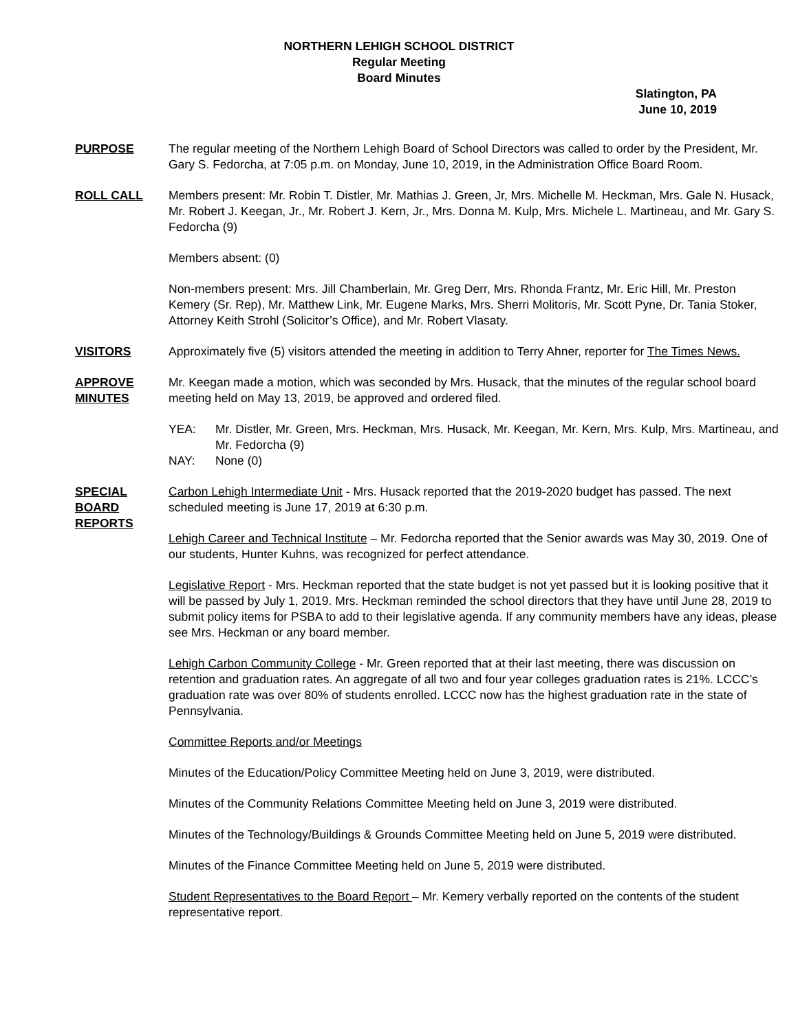NORTHERN LEHIGH SCHOOL DISTRICT
Regular Meeting
Board Minutes
Slatington, PA
June 10, 2019
PURPOSE The regular meeting of the Northern Lehigh Board of School Directors was called to order by the President, Mr. Gary S. Fedorcha, at 7:05 p.m. on Monday, June 10, 2019, in the Administration Office Board Room.
ROLL CALL Members present: Mr. Robin T. Distler, Mr. Mathias J. Green, Jr, Mrs. Michelle M. Heckman, Mrs. Gale N. Husack, Mr. Robert J. Keegan, Jr., Mr. Robert J. Kern, Jr., Mrs. Donna M. Kulp, Mrs. Michele L. Martineau, and Mr. Gary S. Fedorcha (9)
Members absent: (0)
Non-members present: Mrs. Jill Chamberlain, Mr. Greg Derr, Mrs. Rhonda Frantz, Mr. Eric Hill, Mr. Preston Kemery (Sr. Rep), Mr. Matthew Link, Mr. Eugene Marks, Mrs. Sherri Molitoris, Mr. Scott Pyne, Dr. Tania Stoker, Attorney Keith Strohl (Solicitor’s Office), and Mr. Robert Vlasaty.
VISITORS Approximately five (5) visitors attended the meeting in addition to Terry Ahner, reporter for The Times News.
APPROVE MINUTES
Mr. Keegan made a motion, which was seconded by Mrs. Husack, that the minutes of the regular school board meeting held on May 13, 2019, be approved and ordered filed.
YEA: Mr. Distler, Mr. Green, Mrs. Heckman, Mrs. Husack, Mr. Keegan, Mr. Kern, Mrs. Kulp, Mrs. Martineau, and Mr. Fedorcha (9)
NAY: None (0)
SPECIAL BOARD REPORTS
Carbon Lehigh Intermediate Unit - Mrs. Husack reported that the 2019-2020 budget has passed. The next scheduled meeting is June 17, 2019 at 6:30 p.m.
Lehigh Career and Technical Institute – Mr. Fedorcha reported that the Senior awards was May 30, 2019. One of our students, Hunter Kuhns, was recognized for perfect attendance.
Legislative Report - Mrs. Heckman reported that the state budget is not yet passed but it is looking positive that it will be passed by July 1, 2019. Mrs. Heckman reminded the school directors that they have until June 28, 2019 to submit policy items for PSBA to add to their legislative agenda. If any community members have any ideas, please see Mrs. Heckman or any board member.
Lehigh Carbon Community College - Mr. Green reported that at their last meeting, there was discussion on retention and graduation rates. An aggregate of all two and four year colleges graduation rates is 21%. LCCC’s graduation rate was over 80% of students enrolled. LCCC now has the highest graduation rate in the state of Pennsylvania.
Committee Reports and/or Meetings
Minutes of the Education/Policy Committee Meeting held on June 3, 2019, were distributed.
Minutes of the Community Relations Committee Meeting held on June 3, 2019 were distributed.
Minutes of the Technology/Buildings & Grounds Committee Meeting held on June 5, 2019 were distributed.
Minutes of the Finance Committee Meeting held on June 5, 2019 were distributed.
Student Representatives to the Board Report – Mr. Kemery verbally reported on the contents of the student representative report.